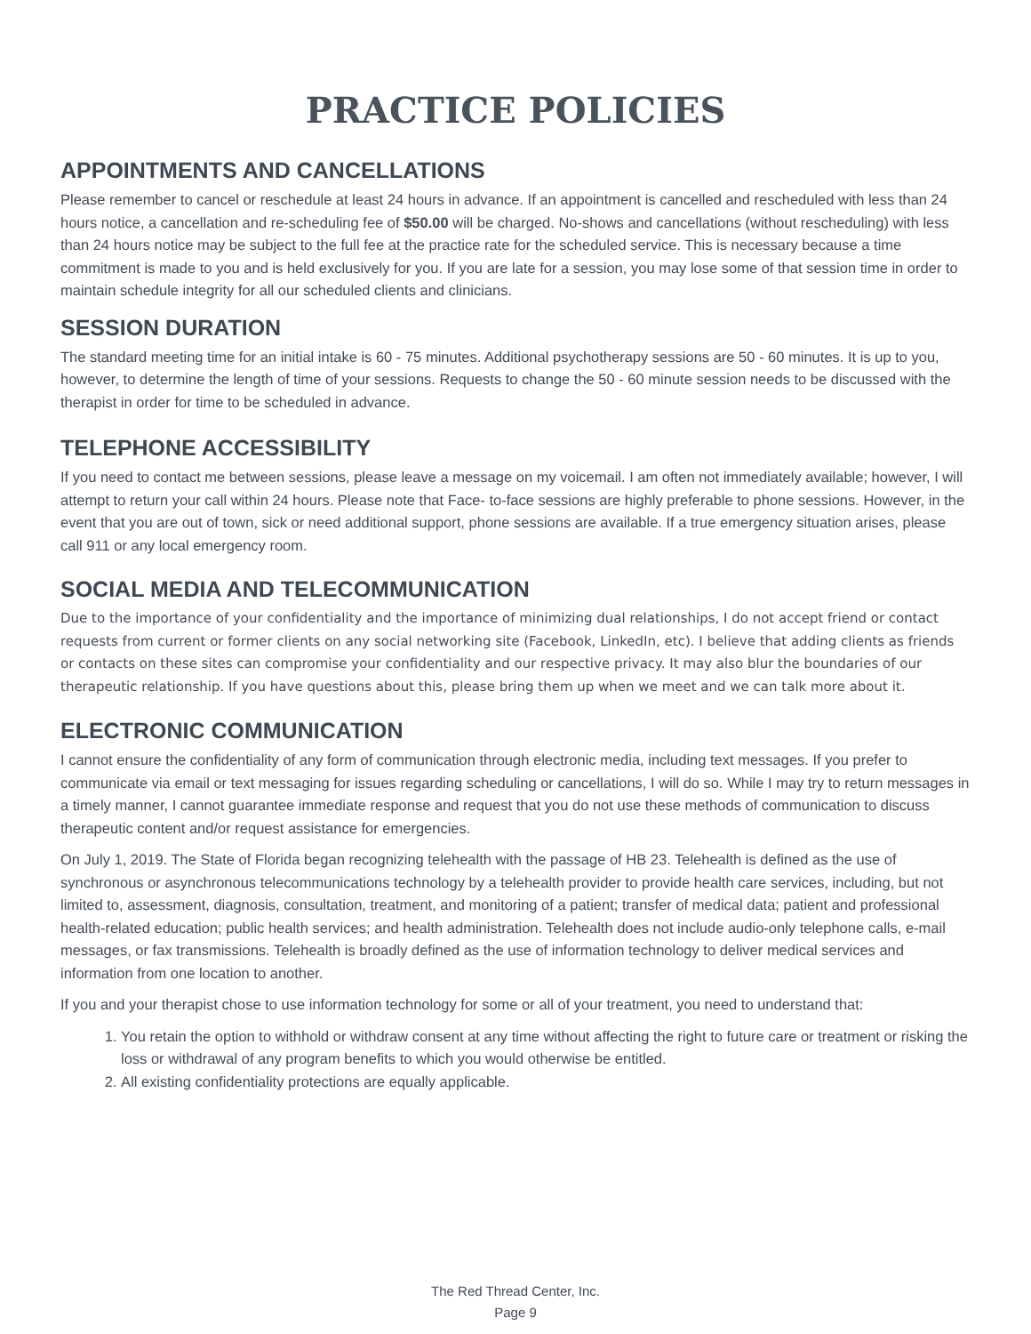PRACTICE POLICIES
APPOINTMENTS AND CANCELLATIONS
Please remember to cancel or reschedule at least 24 hours in advance. If an appointment is cancelled and rescheduled with less than 24 hours notice, a cancellation and re-scheduling fee of $50.00 will be charged. No-shows and cancellations (without rescheduling) with less than 24 hours notice may be subject to the full fee at the practice rate for the scheduled service. This is necessary because a time commitment is made to you and is held exclusively for you. If you are late for a session, you may lose some of that session time in order to maintain schedule integrity for all our scheduled clients and clinicians.
SESSION DURATION
The standard meeting time for an initial intake is 60 - 75 minutes. Additional psychotherapy sessions are 50 - 60 minutes. It is up to you, however, to determine the length of time of your sessions. Requests to change the 50 - 60 minute session needs to be discussed with the therapist in order for time to be scheduled in advance.
TELEPHONE ACCESSIBILITY
If you need to contact me between sessions, please leave a message on my voicemail. I am often not immediately available; however, I will attempt to return your call within 24 hours. Please note that Face- to-face sessions are highly preferable to phone sessions. However, in the event that you are out of town, sick or need additional support, phone sessions are available. If a true emergency situation arises, please call 911 or any local emergency room.
SOCIAL MEDIA AND TELECOMMUNICATION
Due to the importance of your confidentiality and the importance of minimizing dual relationships, I do not accept friend or contact requests from current or former clients on any social networking site (Facebook, LinkedIn, etc). I believe that adding clients as friends or contacts on these sites can compromise your confidentiality and our respective privacy. It may also blur the boundaries of our therapeutic relationship. If you have questions about this, please bring them up when we meet and we can talk more about it.
ELECTRONIC COMMUNICATION
I cannot ensure the confidentiality of any form of communication through electronic media, including text messages. If you prefer to communicate via email or text messaging for issues regarding scheduling or cancellations, I will do so. While I may try to return messages in a timely manner, I cannot guarantee immediate response and request that you do not use these methods of communication to discuss therapeutic content and/or request assistance for emergencies.
On July 1, 2019. The State of Florida began recognizing telehealth with the passage of HB 23. Telehealth is defined as the use of synchronous or asynchronous telecommunications technology by a telehealth provider to provide health care services, including, but not limited to, assessment, diagnosis, consultation, treatment, and monitoring of a patient; transfer of medical data; patient and professional health-related education; public health services; and health administration. Telehealth does not include audio-only telephone calls, e-mail messages, or fax transmissions. Telehealth is broadly defined as the use of information technology to deliver medical services and information from one location to another.
If you and your therapist chose to use information technology for some or all of your treatment, you need to understand that:
1. You retain the option to withhold or withdraw consent at any time without affecting the right to future care or treatment or risking the loss or withdrawal of any program benefits to which you would otherwise be entitled.
2. All existing confidentiality protections are equally applicable.
The Red Thread Center, Inc.
Page 9